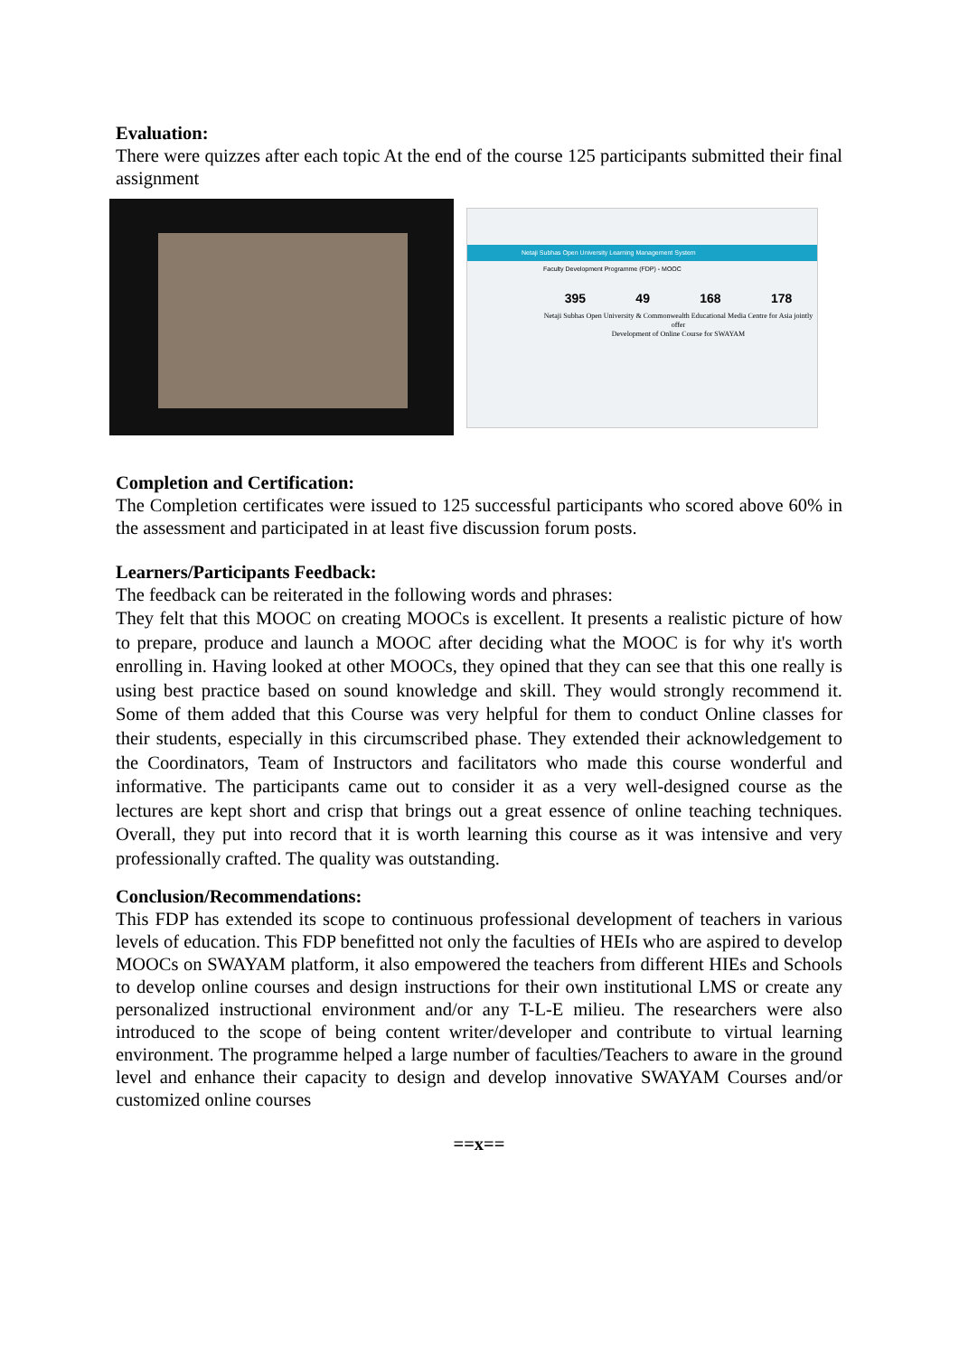Evaluation:
There were quizzes after each topic At the end of the course 125 participants submitted their final assignment
Netaji Subhas Open University Learning Management System
Faculty Development Programme (FDP) - MOOC
395 49 168 178
Netaji Subhas Open University & Commonwealth Educational Media Centre for Asia jointly offer
Development of Online Course for SWAYAM
Completion and Certification:
The Completion certificates were issued to 125 successful participants who scored above 60% in the assessment and participated in at least five discussion forum posts.
Learners/Participants Feedback:
The feedback can be reiterated in the following words and phrases:
They felt that this MOOC on creating MOOCs is excellent. It presents a realistic picture of how to prepare, produce and launch a MOOC after deciding what the MOOC is for why it's worth enrolling in. Having looked at other MOOCs, they opined that they can see that this one really is using best practice based on sound knowledge and skill. They would strongly recommend it. Some of them added that this Course was very helpful for them to conduct Online classes for their students, especially in this circumscribed phase. They extended their acknowledgement to the Coordinators, Team of Instructors and facilitators who made this course wonderful and informative. The participants came out to consider it as a very well-designed course as the lectures are kept short and crisp that brings out a great essence of online teaching techniques. Overall, they put into record that it is worth learning this course as it was intensive and very professionally crafted. The quality was outstanding.
Conclusion/Recommendations:
This FDP has extended its scope to continuous professional development of teachers in various levels of education. This FDP benefitted not only the faculties of HEIs who are aspired to develop MOOCs on SWAYAM platform, it also empowered the teachers from different HIEs and Schools to develop online courses and design instructions for their own institutional LMS or create any personalized instructional environment and/or any T-L-E milieu. The researchers were also introduced to the scope of being content writer/developer and contribute to virtual learning environment. The programme helped a large number of faculties/Teachers to aware in the ground level and enhance their capacity to design and develop innovative SWAYAM Courses and/or customized online courses
==x==